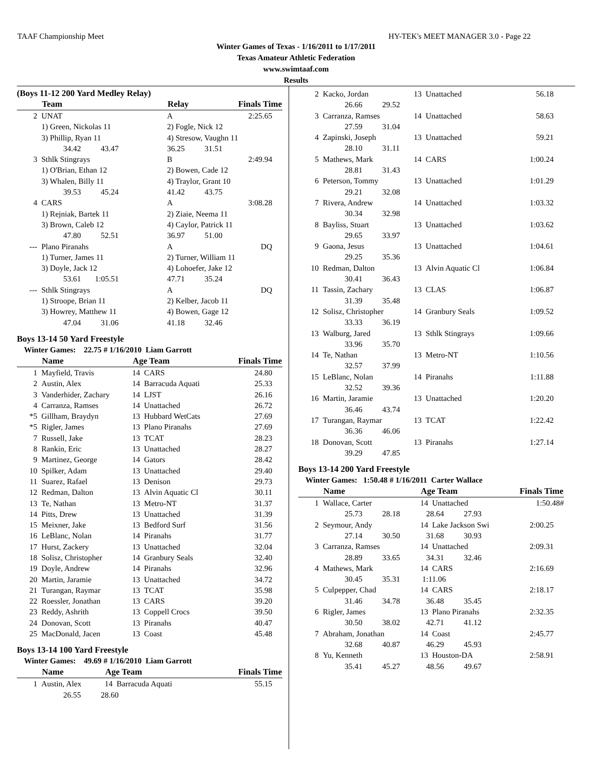TAAF Championship Meet HY-TEK's MEET MANAGER 3.0 - Page 22
Winter Games of Texas - 1/16/2011 to 1/17/2011
Texas Amateur Athletic Federation
www.swimtaaf.com
Results
(Boys 11-12 200 Yard Medley Relay)
| | Team | Relay | Finals Time |
| --- | --- | --- | --- |
| 2 | UNAT | A | 2:25.65 |
| | 1) Green, Nickolas 11 | 2) Fogle, Nick 12 | |
| | 3) Phillip, Ryan 11 | 4) Stresow, Vaughn 11 | |
| | 34.42 43.47 | 36.25 31.51 | |
| 3 | Sthlk Stingrays | B | 2:49.94 |
| | 1) O'Brian, Ethan 12 | 2) Bowen, Cade 12 | |
| | 3) Whalen, Billy 11 | 4) Traylor, Grant 10 | |
| | 39.53 45.24 | 41.42 43.75 | |
| 4 | CARS | A | 3:08.28 |
| | 1) Rejniak, Bartek 11 | 2) Ziaie, Neema 11 | |
| | 3) Brown, Caleb 12 | 4) Caylor, Patrick 11 | |
| | 47.80 52.51 | 36.97 51.00 | |
| --- | Plano Piranahs | A | DQ |
| | 1) Turner, James 11 | 2) Turner, William 11 | |
| | 3) Doyle, Jack 12 | 4) Lohoefer, Jake 12 | |
| | 53.61 1:05.51 | 47.71 35.24 | |
| --- | Sthlk Stingrays | A | DQ |
| | 1) Stroope, Brian 11 | 2) Kelber, Jacob 11 | |
| | 3) Howrey, Matthew 11 | 4) Bowen, Gage 12 | |
| | 47.04 31.06 | 41.18 32.46 | |
Boys 13-14 50 Yard Freestyle
Winter Games: 22.75 # 1/16/2010 Liam Garrott
| | Name | Age Team | Finals Time |
| --- | --- | --- | --- |
| 1 | Mayfield, Travis | 14 CARS | 24.80 |
| 2 | Austin, Alex | 14 Barracuda Aquati | 25.33 |
| 3 | Vanderhider, Zachary | 14 LJST | 26.16 |
| 4 | Carranza, Ramses | 14 Unattached | 26.72 |
| *5 | Gillham, Braydyn | 13 Hubbard WetCats | 27.69 |
| *5 | Rigler, James | 13 Plano Piranahs | 27.69 |
| 7 | Russell, Jake | 13 TCAT | 28.23 |
| 8 | Rankin, Eric | 13 Unattached | 28.27 |
| 9 | Martinez, George | 14 Gators | 28.42 |
| 10 | Spilker, Adam | 13 Unattached | 29.40 |
| 11 | Suarez, Rafael | 13 Denison | 29.73 |
| 12 | Redman, Dalton | 13 Alvin Aquatic Cl | 30.11 |
| 13 | Te, Nathan | 13 Metro-NT | 31.37 |
| 14 | Pitts, Drew | 13 Unattached | 31.39 |
| 15 | Meixner, Jake | 13 Bedford Surf | 31.56 |
| 16 | LeBlanc, Nolan | 14 Piranahs | 31.77 |
| 17 | Hurst, Zackery | 13 Unattached | 32.04 |
| 18 | Solisz, Christopher | 14 Granbury Seals | 32.40 |
| 19 | Doyle, Andrew | 14 Piranahs | 32.96 |
| 20 | Martin, Jaramie | 13 Unattached | 34.72 |
| 21 | Turangan, Raymar | 13 TCAT | 35.98 |
| 22 | Roessler, Jonathan | 13 CARS | 39.20 |
| 23 | Reddy, Ashrith | 13 Coppell Crocs | 39.50 |
| 24 | Donovan, Scott | 13 Piranahs | 40.47 |
| 25 | MacDonald, Jacen | 13 Coast | 45.48 |
Boys 13-14 100 Yard Freestyle
Winter Games: 49.69 # 1/16/2010 Liam Garrott
| | Name | Age Team | Finals Time |
| --- | --- | --- | --- |
| 1 | Austin, Alex | 14 Barracuda Aquati | 55.15 |
| | 26.55 28.60 | | |
| 2 | Kacko, Jordan | 13 Unattached | 56.18 |
| | 26.66 29.52 | | |
| 3 | Carranza, Ramses | 14 Unattached | 58.63 |
| | 27.59 31.04 | | |
| 4 | Zapinski, Joseph | 13 Unattached | 59.21 |
| | 28.10 31.11 | | |
| 5 | Mathews, Mark | 14 CARS | 1:00.24 |
| | 28.81 31.43 | | |
| 6 | Peterson, Tommy | 13 Unattached | 1:01.29 |
| | 29.21 32.08 | | |
| 7 | Rivera, Andrew | 14 Unattached | 1:03.32 |
| | 30.34 32.98 | | |
| 8 | Bayliss, Stuart | 13 Unattached | 1:03.62 |
| | 29.65 33.97 | | |
| 9 | Gaona, Jesus | 13 Unattached | 1:04.61 |
| | 29.25 35.36 | | |
| 10 | Redman, Dalton | 13 Alvin Aquatic Cl | 1:06.84 |
| | 30.41 36.43 | | |
| 11 | Tassin, Zachary | 13 CLAS | 1:06.87 |
| | 31.39 35.48 | | |
| 12 | Solisz, Christopher | 14 Granbury Seals | 1:09.52 |
| | 33.33 36.19 | | |
| 13 | Walburg, Jared | 13 Sthlk Stingrays | 1:09.66 |
| | 33.96 35.70 | | |
| 14 | Te, Nathan | 13 Metro-NT | 1:10.56 |
| | 32.57 37.99 | | |
| 15 | LeBlanc, Nolan | 14 Piranahs | 1:11.88 |
| | 32.52 39.36 | | |
| 16 | Martin, Jaramie | 13 Unattached | 1:20.20 |
| | 36.46 43.74 | | |
| 17 | Turangan, Raymar | 13 TCAT | 1:22.42 |
| | 36.36 46.06 | | |
| 18 | Donovan, Scott | 13 Piranahs | 1:27.14 |
| | 39.29 47.85 | | |
Boys 13-14 200 Yard Freestyle
Winter Games: 1:50.48 # 1/16/2011 Carter Wallace
| | Name | Age Team | Finals Time |
| --- | --- | --- | --- |
| 1 | Wallace, Carter | 14 Unattached | 1:50.48# |
| | 25.73 28.18 | 28.64 27.93 | |
| 2 | Seymour, Andy | 14 Lake Jackson Swi | 2:00.25 |
| | 27.14 30.50 | 31.68 30.93 | |
| 3 | Carranza, Ramses | 14 Unattached | 2:09.31 |
| | 28.89 33.65 | 34.31 32.46 | |
| 4 | Mathews, Mark | 14 CARS | 2:16.69 |
| | 30.45 35.31 | 1:11.06 | |
| 5 | Culpepper, Chad | 14 CARS | 2:18.17 |
| | 31.46 34.78 | 36.48 35.45 | |
| 6 | Rigler, James | 13 Plano Piranahs | 2:32.35 |
| | 30.50 38.02 | 42.71 41.12 | |
| 7 | Abraham, Jonathan | 14 Coast | 2:45.77 |
| | 32.68 40.87 | 46.29 45.93 | |
| 8 | Yu, Kenneth | 13 Houston-DA | 2:58.91 |
| | 35.41 45.27 | 48.56 49.67 | |